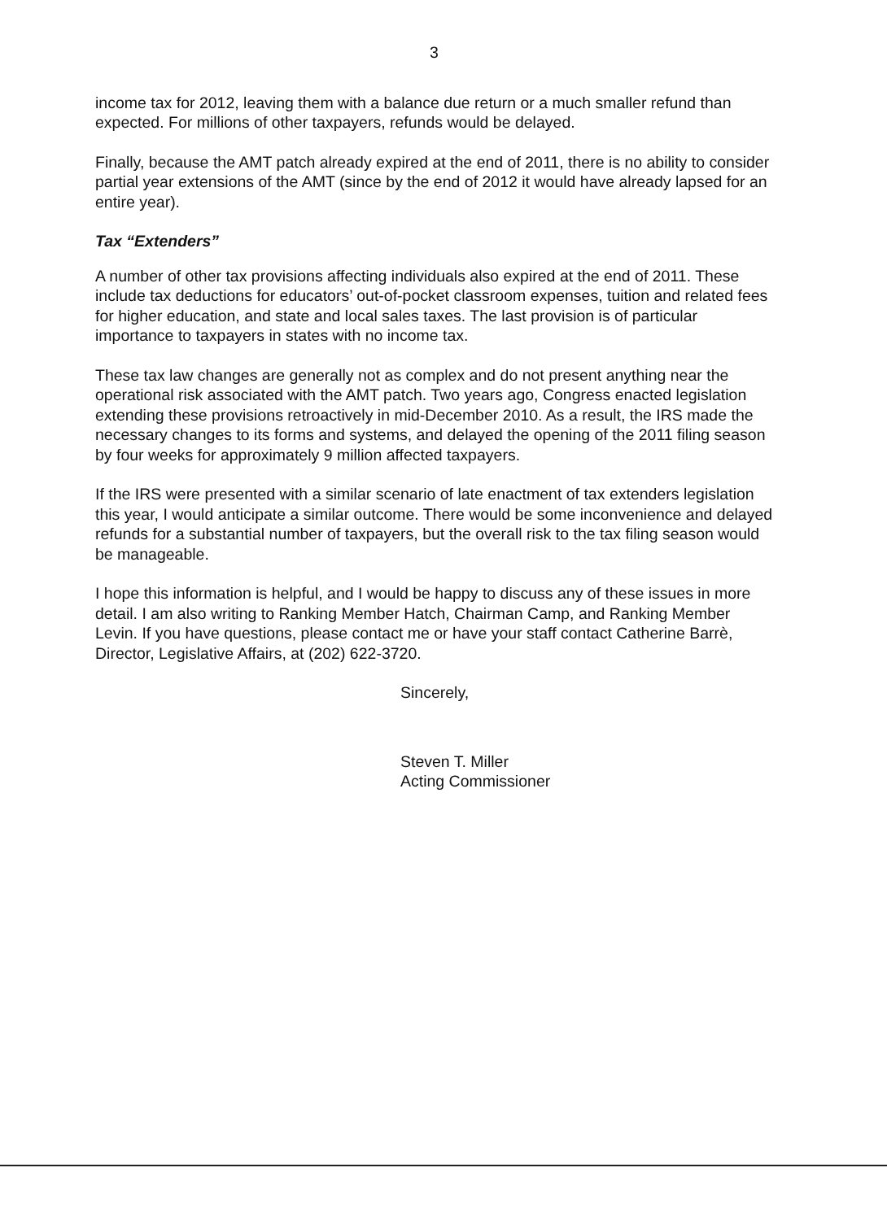3
income tax for 2012, leaving them with a balance due return or a much smaller refund than expected. For millions of other taxpayers, refunds would be delayed.
Finally, because the AMT patch already expired at the end of 2011, there is no ability to consider partial year extensions of the AMT (since by the end of 2012 it would have already lapsed for an entire year).
Tax “Extenders”
A number of other tax provisions affecting individuals also expired at the end of 2011. These include tax deductions for educators’ out-of-pocket classroom expenses, tuition and related fees for higher education, and state and local sales taxes. The last provision is of particular importance to taxpayers in states with no income tax.
These tax law changes are generally not as complex and do not present anything near the operational risk associated with the AMT patch. Two years ago, Congress enacted legislation extending these provisions retroactively in mid-December 2010. As a result, the IRS made the necessary changes to its forms and systems, and delayed the opening of the 2011 filing season by four weeks for approximately 9 million affected taxpayers.
If the IRS were presented with a similar scenario of late enactment of tax extenders legislation this year, I would anticipate a similar outcome. There would be some inconvenience and delayed refunds for a substantial number of taxpayers, but the overall risk to the tax filing season would be manageable.
I hope this information is helpful, and I would be happy to discuss any of these issues in more detail. I am also writing to Ranking Member Hatch, Chairman Camp, and Ranking Member Levin. If you have questions, please contact me or have your staff contact Catherine Barrè, Director, Legislative Affairs, at (202) 622-3720.
Sincerely,
Steven T. Miller
Acting Commissioner